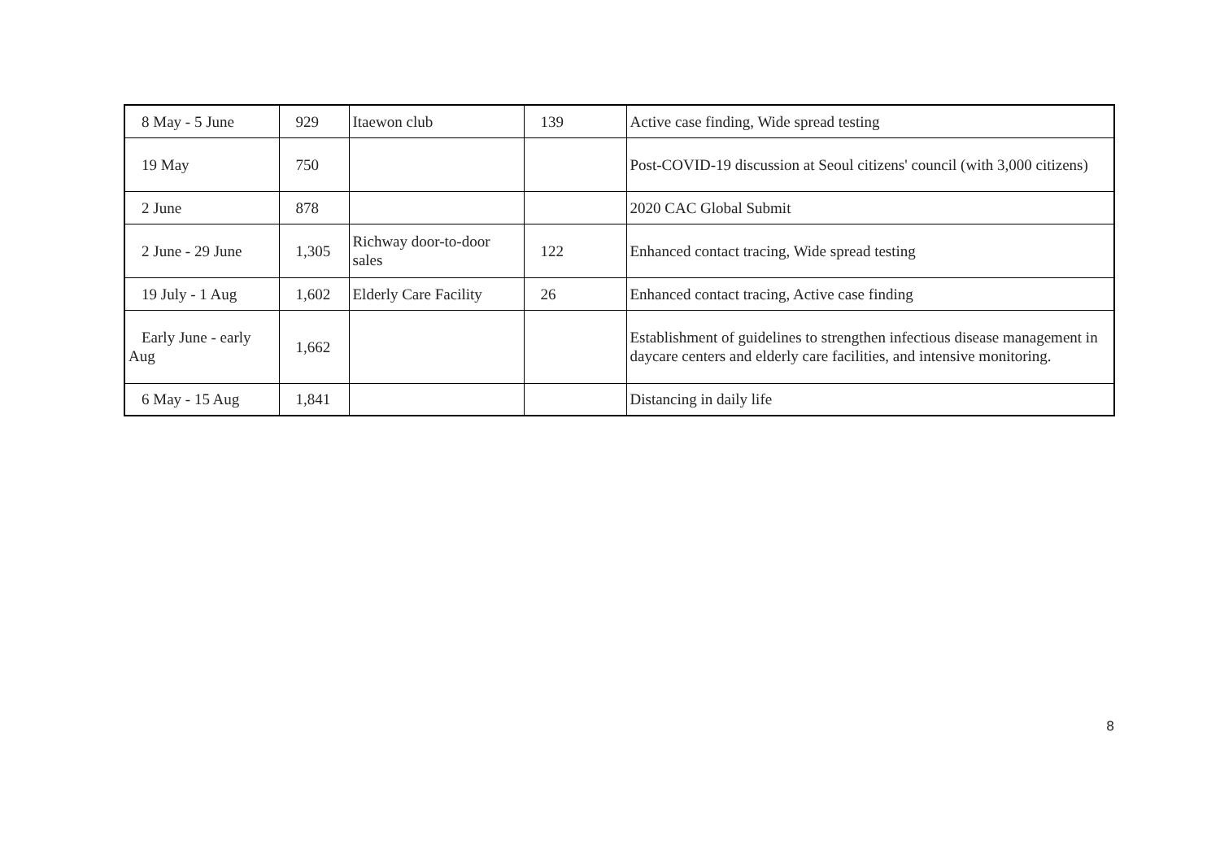| 8 May - 5 June | 929 | Itaewon club | 139 | Active case finding, Wide spread testing |
| 19 May | 750 | | | Post-COVID-19 discussion at Seoul citizens' council (with 3,000 citizens) |
| 2 June | 878 | | | 2020 CAC Global Submit |
| 2 June - 29 June | 1,305 | Richway door-to-door sales | 122 | Enhanced contact tracing, Wide spread testing |
| 19 July - 1 Aug | 1,602 | Elderly Care Facility | 26 | Enhanced contact tracing, Active case finding |
| Early June - early Aug | 1,662 | | | Establishment of guidelines to strengthen infectious disease management in daycare centers and elderly care facilities, and intensive monitoring. |
| 6 May - 15 Aug | 1,841 | | | Distancing in daily life |
8